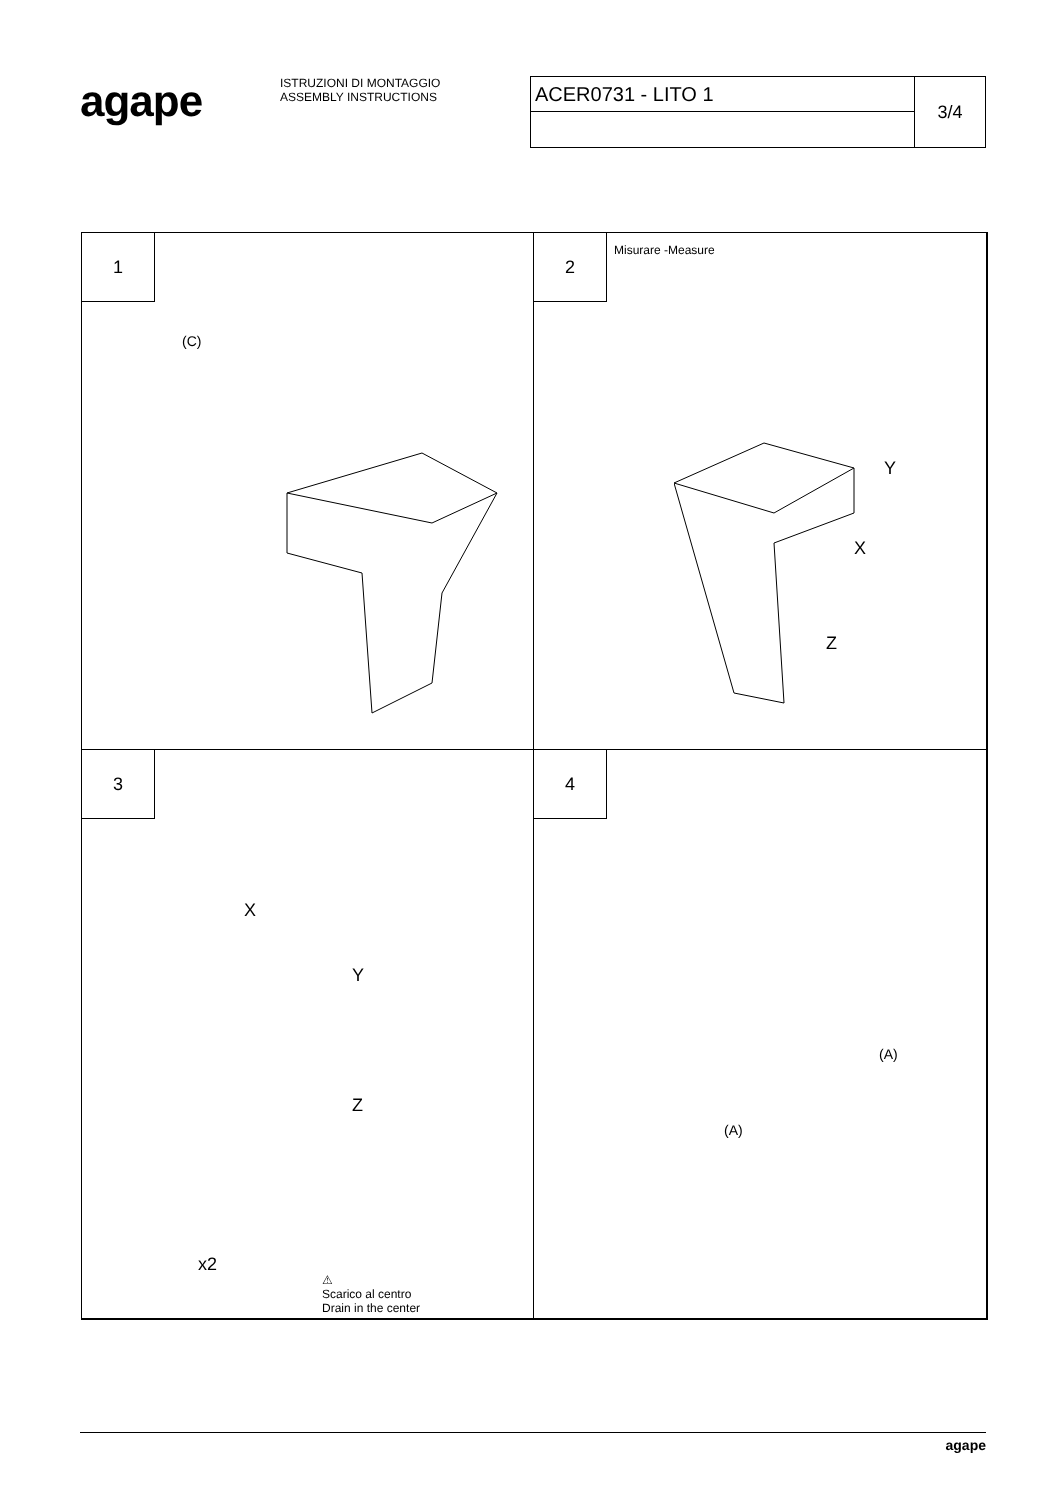agape
ISTRUZIONI DI MONTAGGIO
ASSEMBLY INSTRUCTIONS
ACER0731 - LITO 1
3/4
1
(C)
2
Misurare -Measure
Y
X
Z
3
X
Y
Z
x2
⚠
Scarico al centro
Drain in the center
4
(A)
(A)
agape